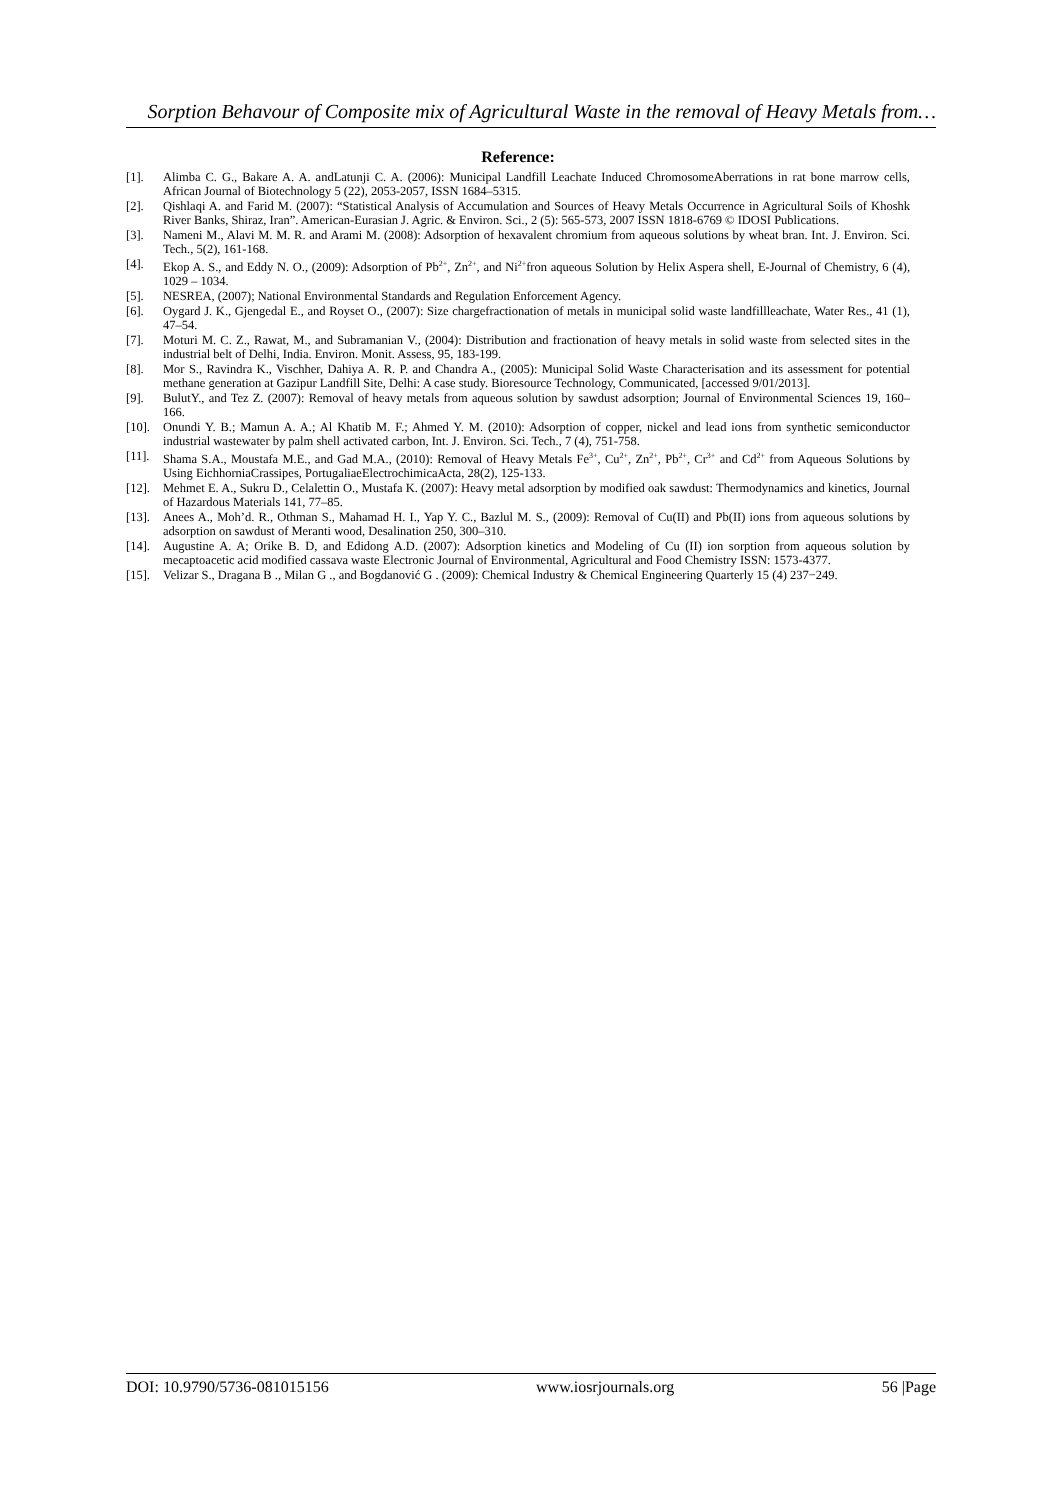Sorption Behavour of Composite mix of Agricultural Waste in the removal of Heavy Metals from…
Reference:
[1]. Alimba C. G., Bakare A. A. andLatunji C. A. (2006): Municipal Landfill Leachate Induced ChromosomeAberrations in rat bone marrow cells, African Journal of Biotechnology 5 (22), 2053-2057, ISSN 1684–5315.
[2]. Qishlaqi A. and Farid M. (2007): “Statistical Analysis of Accumulation and Sources of Heavy Metals Occurrence in Agricultural Soils of Khoshk River Banks, Shiraz, Iran”. American-Eurasian J. Agric. & Environ. Sci., 2 (5): 565-573, 2007 ISSN 1818-6769 © IDOSI Publications.
[3]. Nameni M., Alavi M. M. R. and Arami M. (2008): Adsorption of hexavalent chromium from aqueous solutions by wheat bran. Int. J. Environ. Sci. Tech., 5(2), 161-168.
[4]. Ekop A. S., and Eddy N. O., (2009): Adsorption of Pb<sup>2+</sup>, Zn<sup>2+</sup>, and Ni<sup>2+</sup>fron aqueous Solution by Helix Aspera shell, E-Journal of Chemistry, 6 (4), 1029 – 1034.
[5]. NESREA, (2007); National Environmental Standards and Regulation Enforcement Agency.
[6]. Oygard J. K., Gjengedal E., and Royset O., (2007): Size chargefractionation of metals in municipal solid waste landfillleachate, Water Res., 41 (1), 47–54.
[7]. Moturi M. C. Z., Rawat, M., and Subramanian V., (2004): Distribution and fractionation of heavy metals in solid waste from selected sites in the industrial belt of Delhi, India. Environ. Monit. Assess, 95, 183-199.
[8]. Mor S., Ravindra K., Vischher, Dahiya A. R. P. and Chandra A., (2005): Municipal Solid Waste Characterisation and its assessment for potential methane generation at Gazipur Landfill Site, Delhi: A case study. Bioresource Technology, Communicated, [accessed 9/01/2013].
[9]. BulutY., and Tez Z. (2007): Removal of heavy metals from aqueous solution by sawdust adsorption; Journal of Environmental Sciences 19, 160–166.
[10]. Onundi Y. B.; Mamun A. A.; Al Khatib M. F.; Ahmed Y. M. (2010): Adsorption of copper, nickel and lead ions from synthetic semiconductor industrial wastewater by palm shell activated carbon, Int. J. Environ. Sci. Tech., 7 (4), 751-758.
[11]. Shama S.A., Moustafa M.E., and Gad M.A., (2010): Removal of Heavy Metals Fe<sup>3+</sup>, Cu<sup>2+</sup>, Zn<sup>2+</sup>, Pb<sup>2+</sup>, Cr<sup>3+</sup> and Cd<sup>2+</sup> from Aqueous Solutions by Using EichhorniaCrassipes, PortugaliaeElectrochimicaActa, 28(2), 125-133.
[12]. Mehmet E. A., Sukru D., Celalettin O., Mustafa K. (2007): Heavy metal adsorption by modified oak sawdust: Thermodynamics and kinetics, Journal of Hazardous Materials 141, 77–85.
[13]. Anees A., Moh’d. R., Othman S., Mahamad H. I., Yap Y. C., Bazlul M. S., (2009): Removal of Cu(II) and Pb(II) ions from aqueous solutions by adsorption on sawdust of Meranti wood, Desalination 250, 300–310.
[14]. Augustine A. A; Orike B. D, and Edidong A.D. (2007): Adsorption kinetics and Modeling of Cu (II) ion sorption from aqueous solution by mecaptoacetic acid modified cassava waste Electronic Journal of Environmental, Agricultural and Food Chemistry ISSN: 1573-4377.
[15]. Velizar S., Dragana B ., Milan G ., and Bogdanović G . (2009): Chemical Industry & Chemical Engineering Quarterly 15 (4) 237−249.
DOI: 10.9790/5736-081015156 www.iosrjournals.org 56 |Page